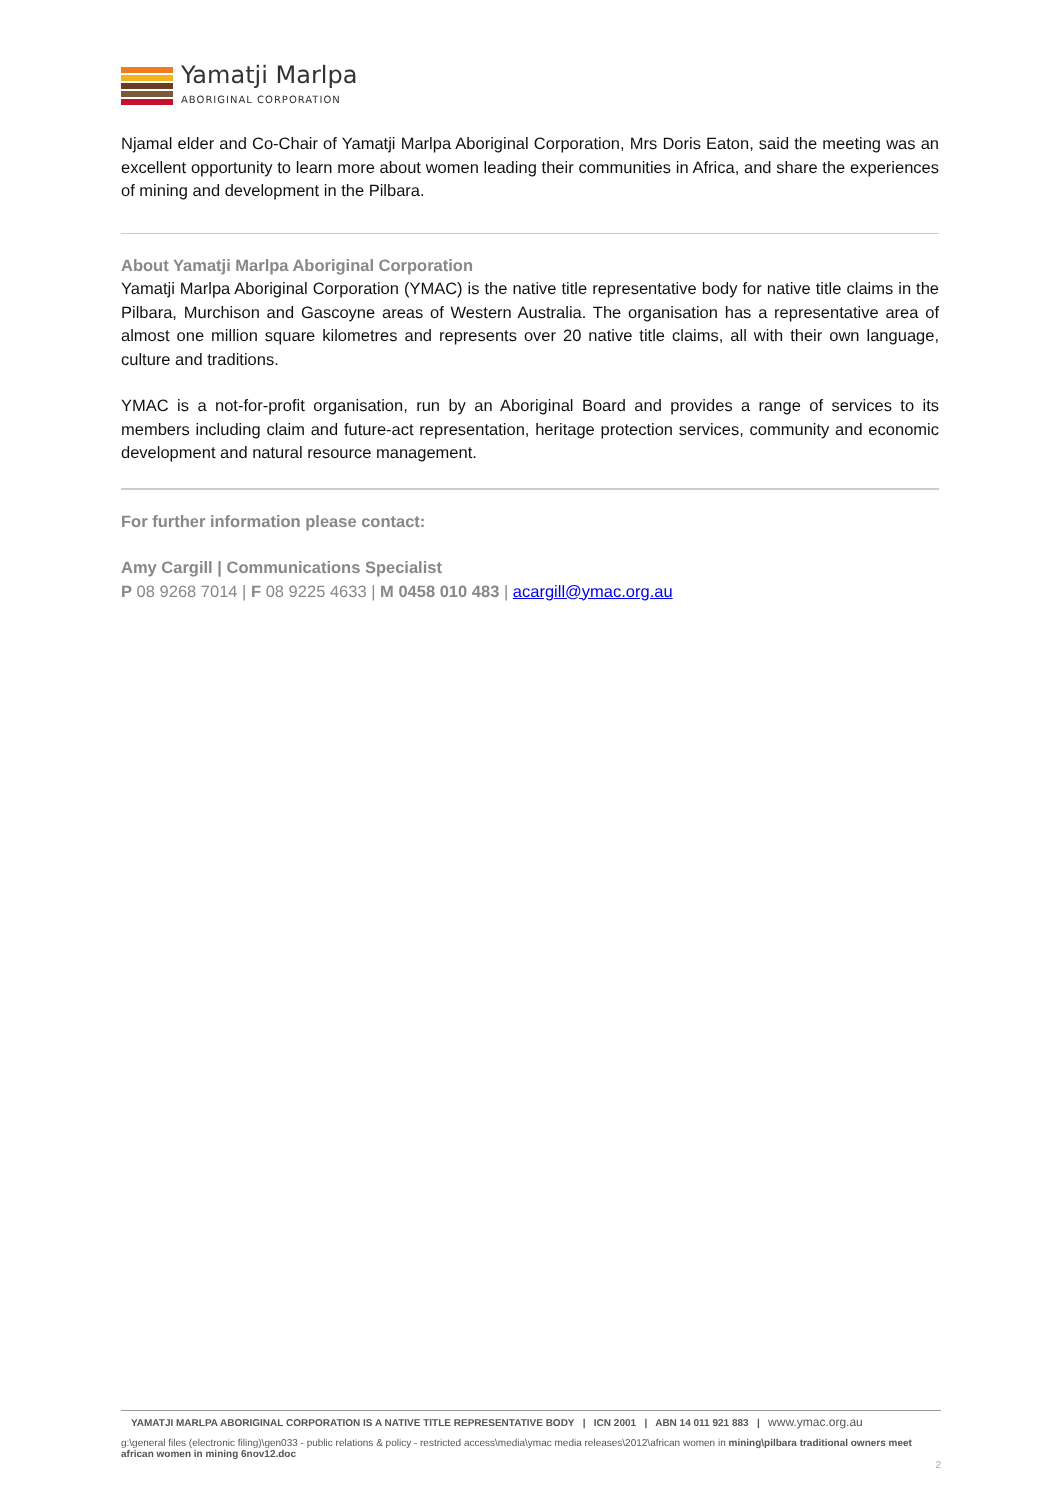Yamatji Marlpa
ABORIGINAL CORPORATION
Njamal elder and Co-Chair of Yamatji Marlpa Aboriginal Corporation, Mrs Doris Eaton, said the meeting was an excellent opportunity to learn more about women leading their communities in Africa, and share the experiences of mining and development in the Pilbara.
About Yamatji Marlpa Aboriginal Corporation
Yamatji Marlpa Aboriginal Corporation (YMAC) is the native title representative body for native title claims in the Pilbara, Murchison and Gascoyne areas of Western Australia. The organisation has a representative area of almost one million square kilometres and represents over 20 native title claims, all with their own language, culture and traditions.
YMAC is a not-for-profit organisation, run by an Aboriginal Board and provides a range of services to its members including claim and future-act representation, heritage protection services, community and economic development and natural resource management.
For further information please contact:
Amy Cargill | Communications Specialist
P 08 9268 7014 | F 08 9225 4633 | M 0458 010 483 | acargill@ymac.org.au
YAMATJI MARLPA ABORIGINAL CORPORATION IS A NATIVE TITLE REPRESENTATIVE BODY | ICN 2001 | ABN 14 011 921 883 | www.ymac.org.au
g:\general files (electronic filing)\gen033 - public relations & policy - restricted access\media\ymac media releases\2012\african women in mining\pilbara traditional owners meet african women in mining 6nov12.doc
2